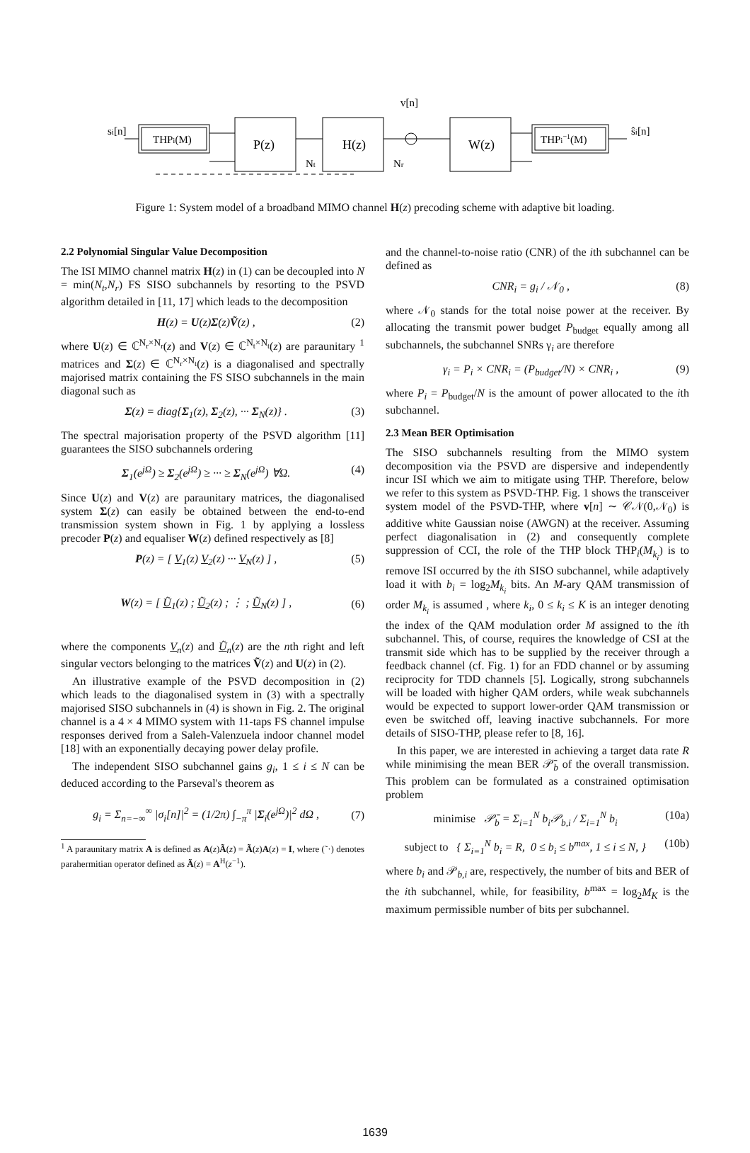si[n]
THPi(M)
P(z)
H(z)
W(z)
THPi−1(M)
v[n]
Nt
Nr
ŝi[n]
Figure 1: System model of a broadband MIMO channel H(z) precoding scheme with adaptive bit loading.
2.2 Polynomial Singular Value Decomposition
The ISI MIMO channel matrix H(z) in (1) can be decoupled into N = min(N<sub>t</sub>,N<sub>r</sub>) FS SISO subchannels by resorting to the PSVD algorithm detailed in [11, 17] which leads to the decomposition
H(z) = U(z)Σ(z)Ṽ(z) , (2)
where U(z) ∈ ℂ<sup>N<sub>r</sub>×N<sub>r</sub></sup>(z) and V(z) ∈ ℂ<sup>N<sub>t</sub>×N<sub>t</sub></sup>(z) are paraunitary <sup>1</sup> matrices and Σ(z) ∈ ℂ<sup>N<sub>r</sub>×N<sub>t</sub></sup>(z) is a diagonalised and spectrally majorised matrix containing the FS SISO subchannels in the main diagonal such as
Σ(z) = diag{Σ<sub>1</sub>(z), Σ<sub>2</sub>(z), ··· Σ<sub>N</sub>(z)} . (3)
The spectral majorisation property of the PSVD algorithm [11] guarantees the SISO subchannels ordering
Σ<sub>1</sub>(e<sup>jΩ</sup>) ≥ Σ<sub>2</sub>(e<sup>jΩ</sup>) ≥ ··· ≥ Σ<sub>N</sub>(e<sup>jΩ</sup>) ∀Ω. (4)
Since U(z) and V(z) are paraunitary matrices, the diagonalised system Σ(z) can easily be obtained between the end-to-end transmission system shown in Fig. 1 by applying a lossless precoder P(z) and equaliser W(z) defined respectively as [8]
P(z) = [ V<sub>1</sub>(z) V<sub>2</sub>(z) ··· V<sub>N</sub>(z) ] , (5)
W(z) = [ Ũ<sub>1</sub>(z) ; Ũ<sub>2</sub>(z) ; ⋮ ; Ũ<sub>N</sub>(z) ] , (6)
where the components V<sub>n</sub>(z) and Ũ<sub>n</sub>(z) are the nth right and left singular vectors belonging to the matrices Ṽ(z) and U(z) in (2).
An illustrative example of the PSVD decomposition in (2) which leads to the diagonalised system in (3) with a spectrally majorised SISO subchannels in (4) is shown in Fig. 2. The original channel is a 4 × 4 MIMO system with 11-taps FS channel impulse responses derived from a Saleh-Valenzuela indoor channel model [18] with an exponentially decaying power delay profile.
The independent SISO subchannel gains g<sub>i</sub>, 1 ≤ i ≤ N can be deduced according to the Parseval's theorem as
g<sub>i</sub> = Σ<sub>n=−∞</sub><sup>∞</sup> |σ<sub>i</sub>[n]|<sup>2</sup> = (1/2π) ∫<sub>−π</sub><sup>π</sup> |Σ<sub>i</sub>(e<sup>jΩ</sup>)|<sup>2</sup> dΩ , (7)
<sup>1</sup> A paraunitary matrix A is defined as A(z)Ã(z) = Ã(z)A(z) = I, where (˜·) denotes parahermitian operator defined as Ã(z) = A<sup>H</sup>(z<sup>−1</sup>).
and the channel-to-noise ratio (CNR) of the ith subchannel can be defined as
CNR<sub>i</sub> = g<sub>i</sub> / 𝒩<sub>0</sub> , (8)
where 𝒩<sub>0</sub> stands for the total noise power at the receiver. By allocating the transmit power budget P<sub>budget</sub> equally among all subchannels, the subchannel SNRs γ<sub>i</sub> are therefore
γ<sub>i</sub> = P<sub>i</sub> × CNR<sub>i</sub> = (P<sub>budget</sub>/N) × CNR<sub>i</sub> , (9)
where P<sub>i</sub> = P<sub>budget</sub>/N is the amount of power allocated to the ith subchannel.
2.3 Mean BER Optimisation
The SISO subchannels resulting from the MIMO system decomposition via the PSVD are dispersive and independently incur ISI which we aim to mitigate using THP. Therefore, below we refer to this system as PSVD-THP. Fig. 1 shows the transceiver system model of the PSVD-THP, where v[n] ∼ 𝒞𝒩(0,𝒩<sub>0</sub>) is additive white Gaussian noise (AWGN) at the receiver. Assuming perfect diagonalisation in (2) and consequently complete suppression of CCI, the role of the THP block THP<sub>i</sub>(M<sub>k<sub>i</sub></sub>) is to remove ISI occurred by the ith SISO subchannel, while adaptively load it with b<sub>i</sub> = log<sub>2</sub>M<sub>k<sub>i</sub></sub> bits. An M-ary QAM transmission of order M<sub>k<sub>i</sub></sub> is assumed , where k<sub>i</sub>, 0 ≤ k<sub>i</sub> ≤ K is an integer denoting the index of the QAM modulation order M assigned to the ith subchannel. This, of course, requires the knowledge of CSI at the transmit side which has to be supplied by the receiver through a feedback channel (cf. Fig. 1) for an FDD channel or by assuming reciprocity for TDD channels [5]. Logically, strong subchannels will be loaded with higher QAM orders, while weak subchannels would be expected to support lower-order QAM transmission or even be switched off, leaving inactive subchannels. For more details of SISO-THP, please refer to [8, 16].
In this paper, we are interested in achieving a target data rate R while minimising the mean BER 𝒫̄<sub>b</sub> of the overall transmission. This problem can be formulated as a constrained optimisation problem
minimise 𝒫̄<sub>b</sub> = Σ<sub>i=1</sub><sup>N</sup> b<sub>i</sub>𝒫<sub>b,i</sub> / Σ<sub>i=1</sub><sup>N</sup> b<sub>i</sub> (10a)
subject to { Σ<sub>i=1</sub><sup>N</sup> b<sub>i</sub> = R, 0 ≤ b<sub>i</sub> ≤ b<sup>max</sup>, 1 ≤ i ≤ N, } (10b)
where b<sub>i</sub> and 𝒫<sub>b,i</sub> are, respectively, the number of bits and BER of the ith subchannel, while, for feasibility, b<sup>max</sup> = log<sub>2</sub>M<sub>K</sub> is the maximum permissible number of bits per subchannel.
1639